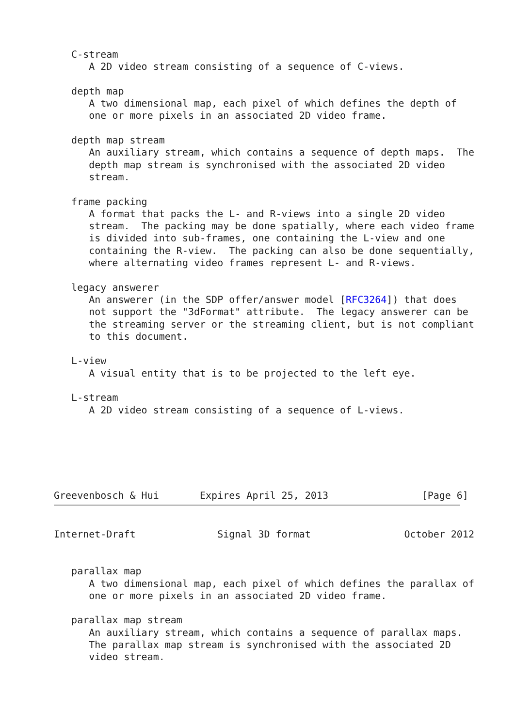C-stream
      A 2D video stream consisting of a sequence of C-views.

   depth map
      A two dimensional map, each pixel of which defines the depth of
      one or more pixels in an associated 2D video frame.

   depth map stream
      An auxiliary stream, which contains a sequence of depth maps.  The
      depth map stream is synchronised with the associated 2D video
      stream.

   frame packing
      A format that packs the L- and R-views into a single 2D video
      stream.  The packing may be done spatially, where each video frame
      is divided into sub-frames, one containing the L-view and one
      containing the R-view.  The packing can also be done sequentially,
      where alternating video frames represent L- and R-views.

   legacy answerer
      An answerer (in the SDP offer/answer model [RFC3264]) that does
      not support the "3dFormat" attribute.  The legacy answerer can be
      the streaming server or the streaming client, but is not compliant
      to this document.

   L-view
      A visual entity that is to be projected to the left eye.

   L-stream
      A 2D video stream consisting of a sequence of L-views.
Greevenbosch & Hui       Expires April 25, 2013                [Page 6]
Internet-Draft              Signal 3D format                October 2012


   parallax map
      A two dimensional map, each pixel of which defines the parallax of
      one or more pixels in an associated 2D video frame.

   parallax map stream
      An auxiliary stream, which contains a sequence of parallax maps.
      The parallax map stream is synchronised with the associated 2D
      video stream.